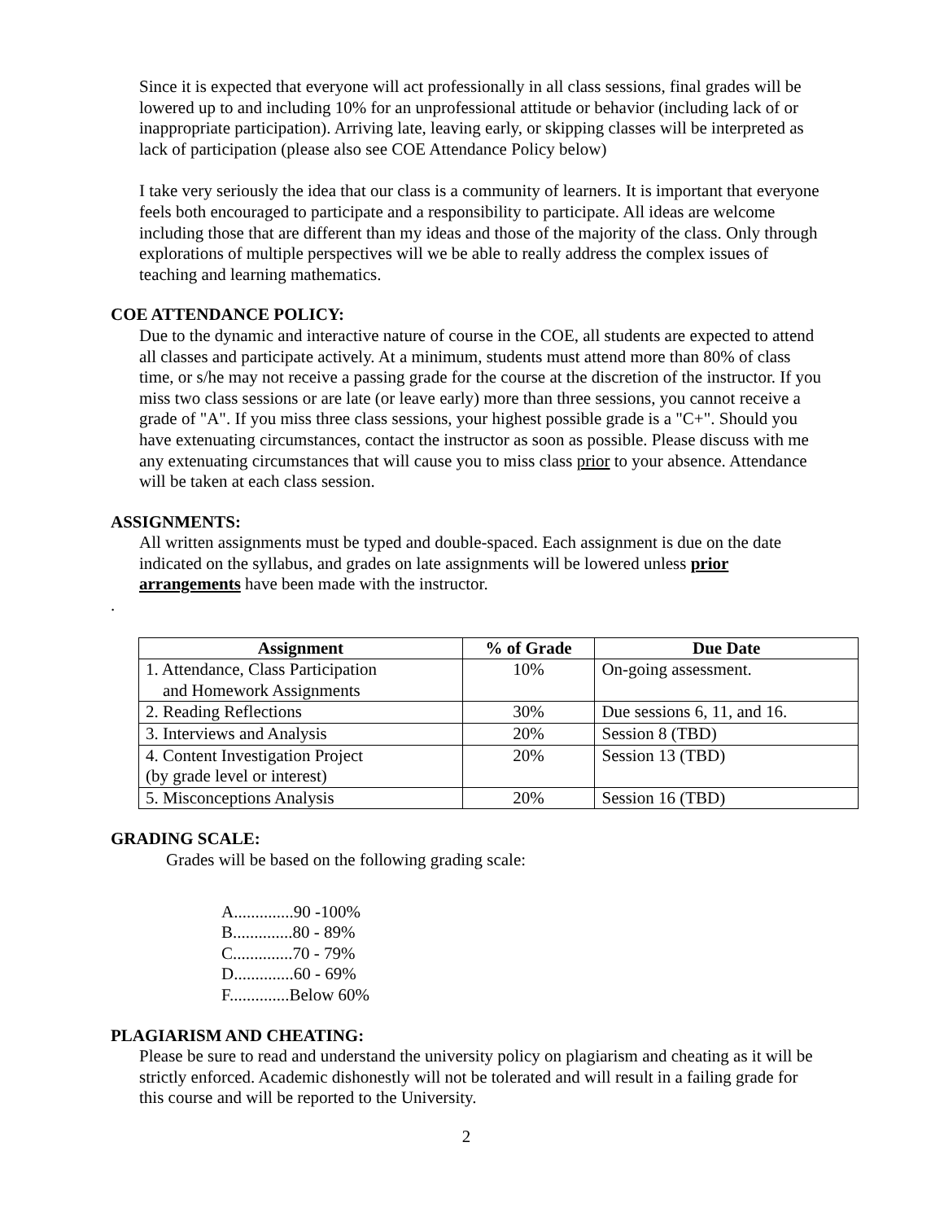Since it is expected that everyone will act professionally in all class sessions, final grades will be lowered up to and including 10% for an unprofessional attitude or behavior (including lack of or inappropriate participation). Arriving late, leaving early, or skipping classes will be interpreted as lack of participation (please also see COE Attendance Policy below)
I take very seriously the idea that our class is a community of learners. It is important that everyone feels both encouraged to participate and a responsibility to participate. All ideas are welcome including those that are different than my ideas and those of the majority of the class. Only through explorations of multiple perspectives will we be able to really address the complex issues of teaching and learning mathematics.
COE ATTENDANCE POLICY:
Due to the dynamic and interactive nature of course in the COE, all students are expected to attend all classes and participate actively. At a minimum, students must attend more than 80% of class time, or s/he may not receive a passing grade for the course at the discretion of the instructor. If you miss two class sessions or are late (or leave early) more than three sessions, you cannot receive a grade of "A". If you miss three class sessions, your highest possible grade is a "C+". Should you have extenuating circumstances, contact the instructor as soon as possible. Please discuss with me any extenuating circumstances that will cause you to miss class prior to your absence. Attendance will be taken at each class session.
ASSIGNMENTS:
All written assignments must be typed and double-spaced. Each assignment is due on the date indicated on the syllabus, and grades on late assignments will be lowered unless prior arrangements have been made with the instructor.
.
| Assignment | % of Grade | Due Date |
| --- | --- | --- |
| 1. Attendance, Class Participation and Homework Assignments | 10% | On-going assessment. |
| 2. Reading Reflections | 30% | Due sessions 6, 11, and 16. |
| 3. Interviews and Analysis | 20% | Session 8 (TBD) |
| 4. Content Investigation Project (by grade level or interest) | 20% | Session 13 (TBD) |
| 5. Misconceptions Analysis | 20% | Session 16 (TBD) |
GRADING SCALE:
Grades will be based on the following grading scale:
A..............90 -100%
B..............80 - 89%
C..............70 - 79%
D..............60 - 69%
F..............Below 60%
PLAGIARISM AND CHEATING:
Please be sure to read and understand the university policy on plagiarism and cheating as it will be strictly enforced. Academic dishonestly will not be tolerated and will result in a failing grade for this course and will be reported to the University.
2